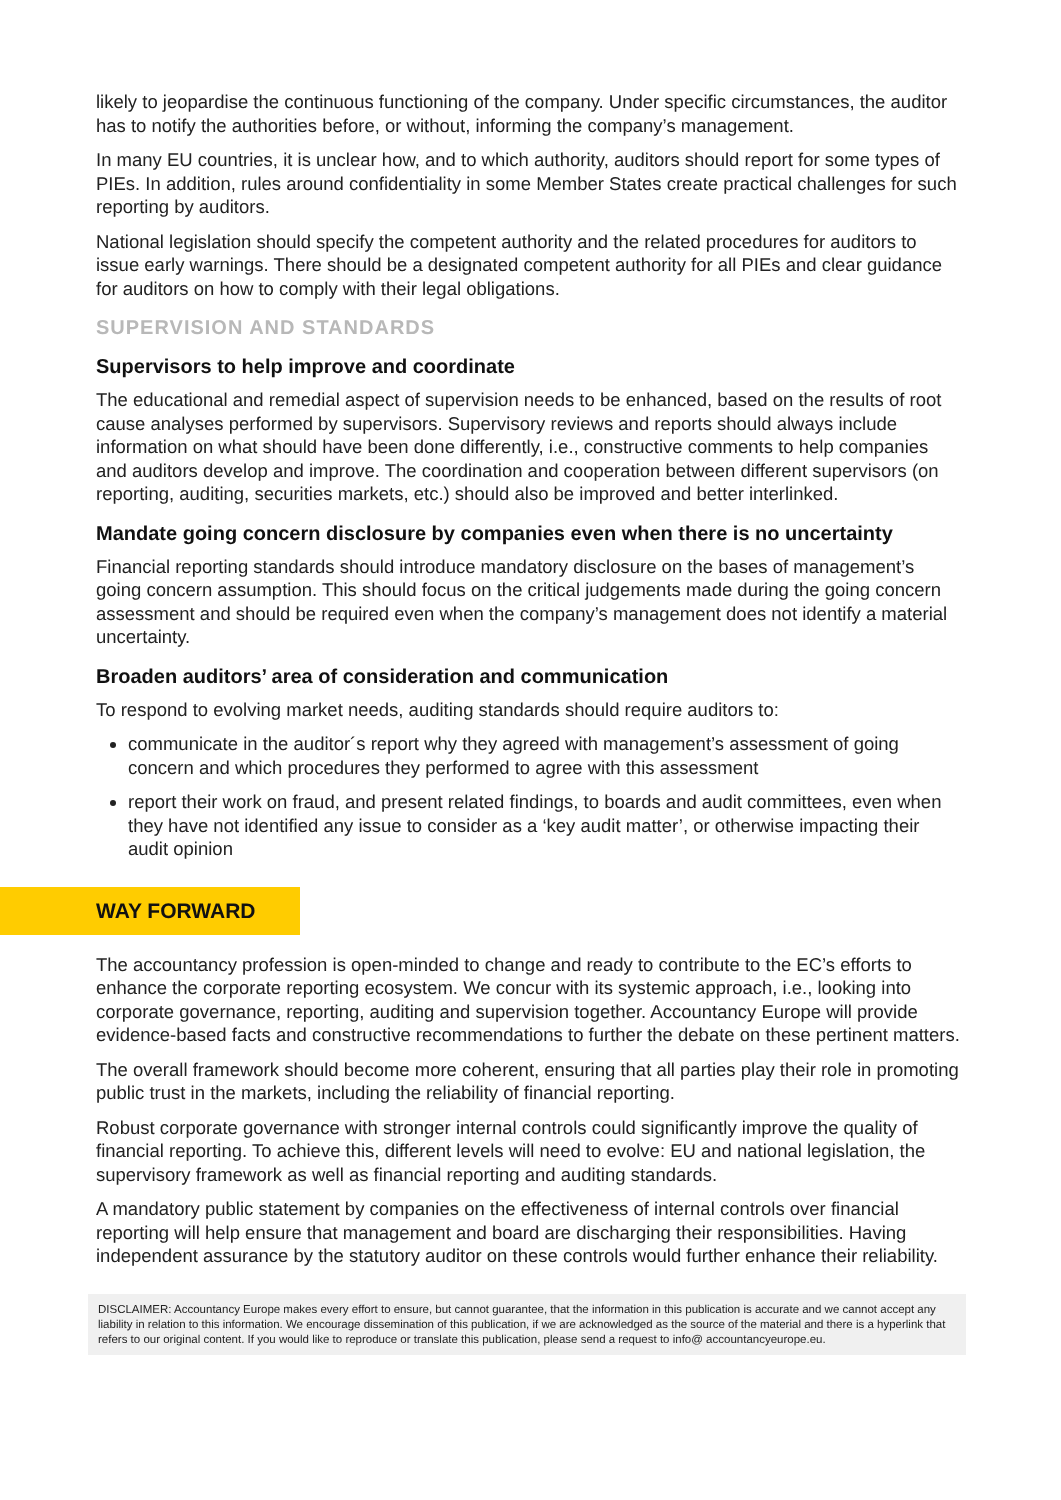likely to jeopardise the continuous functioning of the company. Under specific circumstances, the auditor has to notify the authorities before, or without, informing the company’s management.
In many EU countries, it is unclear how, and to which authority, auditors should report for some types of PIEs. In addition, rules around confidentiality in some Member States create practical challenges for such reporting by auditors.
National legislation should specify the competent authority and the related procedures for auditors to issue early warnings. There should be a designated competent authority for all PIEs and clear guidance for auditors on how to comply with their legal obligations.
SUPERVISION AND STANDARDS
Supervisors to help improve and coordinate
The educational and remedial aspect of supervision needs to be enhanced, based on the results of root cause analyses performed by supervisors. Supervisory reviews and reports should always include information on what should have been done differently, i.e., constructive comments to help companies and auditors develop and improve. The coordination and cooperation between different supervisors (on reporting, auditing, securities markets, etc.) should also be improved and better interlinked.
Mandate going concern disclosure by companies even when there is no uncertainty
Financial reporting standards should introduce mandatory disclosure on the bases of management’s going concern assumption. This should focus on the critical judgements made during the going concern assessment and should be required even when the company’s management does not identify a material uncertainty.
Broaden auditors’ area of consideration and communication
To respond to evolving market needs, auditing standards should require auditors to:
communicate in the auditor´s report why they agreed with management’s assessment of going concern and which procedures they performed to agree with this assessment
report their work on fraud, and present related findings, to boards and audit committees, even when they have not identified any issue to consider as a ‘key audit matter’, or otherwise impacting their audit opinion
WAY FORWARD
The accountancy profession is open-minded to change and ready to contribute to the EC’s efforts to enhance the corporate reporting ecosystem. We concur with its systemic approach, i.e., looking into corporate governance, reporting, auditing and supervision together. Accountancy Europe will provide evidence-based facts and constructive recommendations to further the debate on these pertinent matters.
The overall framework should become more coherent, ensuring that all parties play their role in promoting public trust in the markets, including the reliability of financial reporting.
Robust corporate governance with stronger internal controls could significantly improve the quality of financial reporting. To achieve this, different levels will need to evolve: EU and national legislation, the supervisory framework as well as financial reporting and auditing standards.
A mandatory public statement by companies on the effectiveness of internal controls over financial reporting will help ensure that management and board are discharging their responsibilities. Having independent assurance by the statutory auditor on these controls would further enhance their reliability.
DISCLAIMER: Accountancy Europe makes every effort to ensure, but cannot guarantee, that the information in this publication is accurate and we cannot accept any liability in relation to this information. We encourage dissemination of this publication, if we are acknowledged as the source of the material and there is a hyperlink that refers to our original content. If you would like to reproduce or translate this publication, please send a request to info@ accountancyeurope.eu.